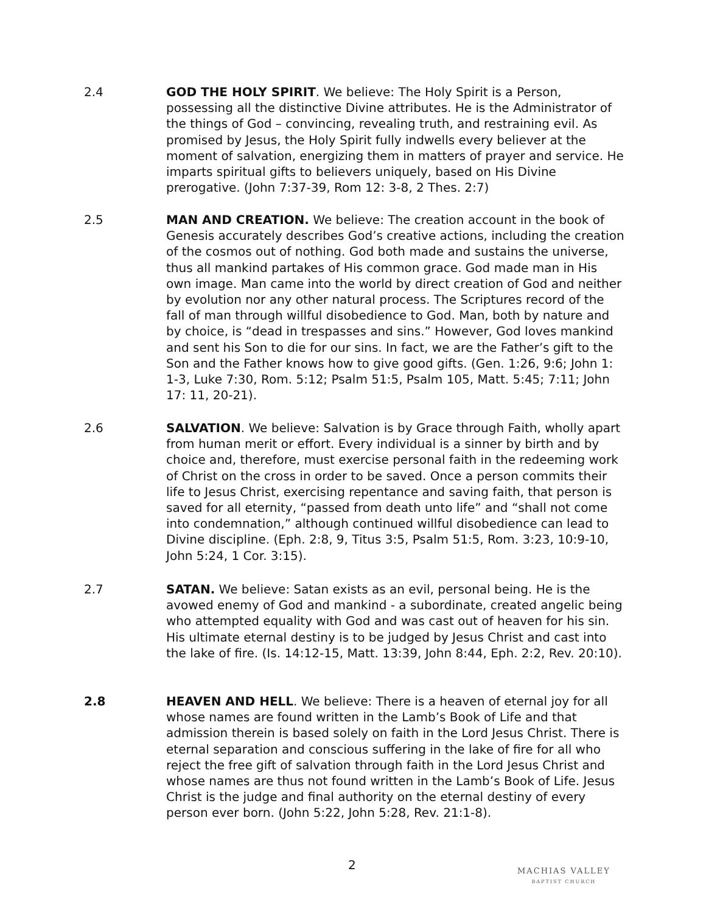2.4 GOD THE HOLY SPIRIT. We believe: The Holy Spirit is a Person, possessing all the distinctive Divine attributes. He is the Administrator of the things of God – convincing, revealing truth, and restraining evil. As promised by Jesus, the Holy Spirit fully indwells every believer at the moment of salvation, energizing them in matters of prayer and service. He imparts spiritual gifts to believers uniquely, based on His Divine prerogative. (John 7:37-39, Rom 12: 3-8, 2 Thes. 2:7)
2.5 MAN AND CREATION. We believe: The creation account in the book of Genesis accurately describes God’s creative actions, including the creation of the cosmos out of nothing. God both made and sustains the universe, thus all mankind partakes of His common grace. God made man in His own image. Man came into the world by direct creation of God and neither by evolution nor any other natural process. The Scriptures record of the fall of man through willful disobedience to God. Man, both by nature and by choice, is “dead in trespasses and sins.” However, God loves mankind and sent his Son to die for our sins. In fact, we are the Father’s gift to the Son and the Father knows how to give good gifts. (Gen. 1:26, 9:6; John 1: 1-3, Luke 7:30, Rom. 5:12; Psalm 51:5, Psalm 105, Matt. 5:45; 7:11; John 17: 11, 20-21).
2.6 SALVATION. We believe: Salvation is by Grace through Faith, wholly apart from human merit or effort. Every individual is a sinner by birth and by choice and, therefore, must exercise personal faith in the redeeming work of Christ on the cross in order to be saved. Once a person commits their life to Jesus Christ, exercising repentance and saving faith, that person is saved for all eternity, “passed from death unto life” and “shall not come into condemnation,” although continued willful disobedience can lead to Divine discipline. (Eph. 2:8, 9, Titus 3:5, Psalm 51:5, Rom. 3:23, 10:9-10, John 5:24, 1 Cor. 3:15).
2.7 SATAN. We believe: Satan exists as an evil, personal being. He is the avowed enemy of God and mankind - a subordinate, created angelic being who attempted equality with God and was cast out of heaven for his sin. His ultimate eternal destiny is to be judged by Jesus Christ and cast into the lake of fire. (Is. 14:12-15, Matt. 13:39, John 8:44, Eph. 2:2, Rev. 20:10).
2.8 HEAVEN AND HELL. We believe: There is a heaven of eternal joy for all whose names are found written in the Lamb’s Book of Life and that admission therein is based solely on faith in the Lord Jesus Christ. There is eternal separation and conscious suffering in the lake of fire for all who reject the free gift of salvation through faith in the Lord Jesus Christ and whose names are thus not found written in the Lamb’s Book of Life. Jesus Christ is the judge and final authority on the eternal destiny of every person ever born. (John 5:22, John 5:28, Rev. 21:1-8).
2
MACHIAS VALLEY
BAPTIST CHURCH